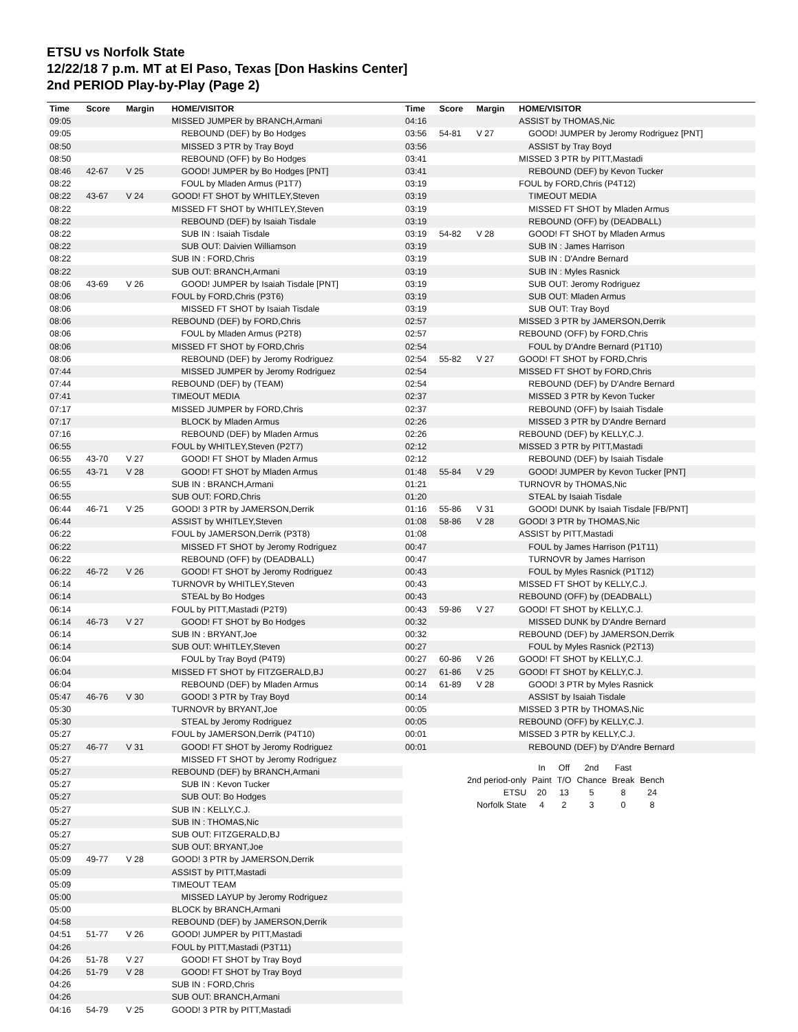ETSU vs Norfolk State
12/22/18 7 p.m. MT at El Paso, Texas [Don Haskins Center]
2nd PERIOD Play-by-Play (Page 2)
| Time | Score | Margin | HOME/VISITOR |
| --- | --- | --- | --- |
| 09:05 | | | MISSED JUMPER by BRANCH,Armani |
| 09:05 | | | REBOUND (DEF) by Bo Hodges |
| 08:50 | | | MISSED 3 PTR by Tray Boyd |
| 08:50 | | | REBOUND (OFF) by Bo Hodges |
| 08:46 | 42-67 | V 25 | GOOD! JUMPER by Bo Hodges [PNT] |
| 08:22 | | | FOUL by Mladen Armus (P1T7) |
| 08:22 | 43-67 | V 24 | GOOD! FT SHOT by WHITLEY,Steven |
| 08:22 | | | MISSED FT SHOT by WHITLEY,Steven |
| 08:22 | | | REBOUND (DEF) by Isaiah Tisdale |
| 08:22 | | | SUB IN : Isaiah Tisdale |
| 08:22 | | | SUB OUT: Daivien Williamson |
| 08:22 | | | SUB IN : FORD,Chris |
| 08:22 | | | SUB OUT: BRANCH,Armani |
| 08:06 | 43-69 | V 26 | GOOD! JUMPER by Isaiah Tisdale [PNT] |
| 08:06 | | | FOUL by FORD,Chris (P3T6) |
| 08:06 | | | MISSED FT SHOT by Isaiah Tisdale |
| 08:06 | | | REBOUND (DEF) by FORD,Chris |
| 08:06 | | | FOUL by Mladen Armus (P2T8) |
| 08:06 | | | MISSED FT SHOT by FORD,Chris |
| 08:06 | | | REBOUND (DEF) by Jeromy Rodriguez |
| 07:44 | | | MISSED JUMPER by Jeromy Rodriguez |
| 07:44 | | | REBOUND (DEF) by (TEAM) |
| 07:41 | | | TIMEOUT MEDIA |
| 07:17 | | | MISSED JUMPER by FORD,Chris |
| 07:17 | | | BLOCK by Mladen Armus |
| 07:16 | | | REBOUND (DEF) by Mladen Armus |
| 06:55 | | | FOUL by WHITLEY,Steven (P2T7) |
| 06:55 | 43-70 | V 27 | GOOD! FT SHOT by Mladen Armus |
| 06:55 | 43-71 | V 28 | GOOD! FT SHOT by Mladen Armus |
| 06:55 | | | SUB IN : BRANCH,Armani |
| 06:55 | | | SUB OUT: FORD,Chris |
| 06:44 | 46-71 | V 25 | GOOD! 3 PTR by JAMERSON,Derrik |
| 06:44 | | | ASSIST by WHITLEY,Steven |
| 06:22 | | | FOUL by JAMERSON,Derrik (P3T8) |
| 06:22 | | | MISSED FT SHOT by Jeromy Rodriguez |
| 06:22 | | | REBOUND (OFF) by (DEADBALL) |
| 06:22 | 46-72 | V 26 | GOOD! FT SHOT by Jeromy Rodriguez |
| 06:14 | | | TURNOVR by WHITLEY,Steven |
| 06:14 | | | STEAL by Bo Hodges |
| 06:14 | | | FOUL by PITT,Mastadi (P2T9) |
| 06:14 | 46-73 | V 27 | GOOD! FT SHOT by Bo Hodges |
| 06:14 | | | SUB IN : BRYANT,Joe |
| 06:14 | | | SUB OUT: WHITLEY,Steven |
| 06:04 | | | FOUL by Tray Boyd (P4T9) |
| 06:04 | | | MISSED FT SHOT by FITZGERALD,BJ |
| 06:04 | | | REBOUND (DEF) by Mladen Armus |
| 05:47 | 46-76 | V 30 | GOOD! 3 PTR by Tray Boyd |
| 05:30 | | | TURNOVR by BRYANT,Joe |
| 05:30 | | | STEAL by Jeromy Rodriguez |
| 05:27 | | | FOUL by JAMERSON,Derrik (P4T10) |
| 05:27 | 46-77 | V 31 | GOOD! FT SHOT by Jeromy Rodriguez |
| 05:27 | | | MISSED FT SHOT by Jeromy Rodriguez |
| 05:27 | | | REBOUND (DEF) by BRANCH,Armani |
| 05:27 | | | SUB IN : Kevon Tucker |
| 05:27 | | | SUB OUT: Bo Hodges |
| 05:27 | | | SUB IN : KELLY,C.J. |
| 05:27 | | | SUB IN : THOMAS,Nic |
| 05:27 | | | SUB OUT: FITZGERALD,BJ |
| 05:27 | | | SUB OUT: BRYANT,Joe |
| 05:09 | 49-77 | V 28 | GOOD! 3 PTR by JAMERSON,Derrik |
| 05:09 | | | ASSIST by PITT,Mastadi |
| 05:09 | | | TIMEOUT TEAM |
| 05:00 | | | MISSED LAYUP by Jeromy Rodriguez |
| 05:00 | | | BLOCK by BRANCH,Armani |
| 04:58 | | | REBOUND (DEF) by JAMERSON,Derrik |
| 04:51 | 51-77 | V 26 | GOOD! JUMPER by PITT,Mastadi |
| 04:26 | | | FOUL by PITT,Mastadi (P3T11) |
| 04:26 | 51-78 | V 27 | GOOD! FT SHOT by Tray Boyd |
| 04:26 | 51-79 | V 28 | GOOD! FT SHOT by Tray Boyd |
| 04:26 | | | SUB IN : FORD,Chris |
| 04:26 | | | SUB OUT: BRANCH,Armani |
| 04:16 | 54-79 | V 25 | GOOD! 3 PTR by PITT,Mastadi |
| Time | Score | Margin | HOME/VISITOR |
| --- | --- | --- | --- |
| 04:16 | | | ASSIST by THOMAS,Nic |
| 03:56 | 54-81 | V 27 | GOOD! JUMPER by Jeromy Rodriguez [PNT] |
| 03:56 | | | ASSIST by Tray Boyd |
| 03:41 | | | MISSED 3 PTR by PITT,Mastadi |
| 03:41 | | | REBOUND (DEF) by Kevon Tucker |
| 03:19 | | | FOUL by FORD,Chris (P4T12) |
| 03:19 | | | TIMEOUT MEDIA |
| 03:19 | | | MISSED FT SHOT by Mladen Armus |
| 03:19 | | | REBOUND (OFF) by (DEADBALL) |
| 03:19 | 54-82 | V 28 | GOOD! FT SHOT by Mladen Armus |
| 03:19 | | | SUB IN : James Harrison |
| 03:19 | | | SUB IN : D'Andre Bernard |
| 03:19 | | | SUB IN : Myles Rasnick |
| 03:19 | | | SUB OUT: Jeromy Rodriguez |
| 03:19 | | | SUB OUT: Mladen Armus |
| 03:19 | | | SUB OUT: Tray Boyd |
| 02:57 | | | MISSED 3 PTR by JAMERSON,Derrik |
| 02:57 | | | REBOUND (OFF) by FORD,Chris |
| 02:54 | | | FOUL by D'Andre Bernard (P1T10) |
| 02:54 | 55-82 | V 27 | GOOD! FT SHOT by FORD,Chris |
| 02:54 | | | MISSED FT SHOT by FORD,Chris |
| 02:54 | | | REBOUND (DEF) by D'Andre Bernard |
| 02:37 | | | MISSED 3 PTR by Kevon Tucker |
| 02:37 | | | REBOUND (OFF) by Isaiah Tisdale |
| 02:26 | | | MISSED 3 PTR by D'Andre Bernard |
| 02:26 | | | REBOUND (DEF) by KELLY,C.J. |
| 02:12 | | | MISSED 3 PTR by PITT,Mastadi |
| 02:12 | | | REBOUND (DEF) by Isaiah Tisdale |
| 01:48 | 55-84 | V 29 | GOOD! JUMPER by Kevon Tucker [PNT] |
| 01:21 | | | TURNOVR by THOMAS,Nic |
| 01:20 | | | STEAL by Isaiah Tisdale |
| 01:16 | 55-86 | V 31 | GOOD! DUNK by Isaiah Tisdale [FB/PNT] |
| 01:08 | 58-86 | V 28 | GOOD! 3 PTR by THOMAS,Nic |
| 01:08 | | | ASSIST by PITT,Mastadi |
| 00:47 | | | FOUL by James Harrison (P1T11) |
| 00:47 | | | TURNOVR by James Harrison |
| 00:43 | | | FOUL by Myles Rasnick (P1T12) |
| 00:43 | | | MISSED FT SHOT by KELLY,C.J. |
| 00:43 | | | REBOUND (OFF) by (DEADBALL) |
| 00:43 | 59-86 | V 27 | GOOD! FT SHOT by KELLY,C.J. |
| 00:32 | | | MISSED DUNK by D'Andre Bernard |
| 00:32 | | | REBOUND (DEF) by JAMERSON,Derrik |
| 00:27 | | | FOUL by Myles Rasnick (P2T13) |
| 00:27 | 60-86 | V 26 | GOOD! FT SHOT by KELLY,C.J. |
| 00:27 | 61-86 | V 25 | GOOD! FT SHOT by KELLY,C.J. |
| 00:14 | 61-89 | V 28 | GOOD! 3 PTR by Myles Rasnick |
| 00:14 | | | ASSIST by Isaiah Tisdale |
| 00:05 | | | MISSED 3 PTR by THOMAS,Nic |
| 00:05 | | | REBOUND (OFF) by KELLY,C.J. |
| 00:01 | | | MISSED 3 PTR by KELLY,C.J. |
| 00:01 | | | REBOUND (DEF) by D'Andre Bernard |
| | In | Off | 2nd | Fast | |
| 2nd period-only | Paint | T/O | Chance | Break | Bench |
| ETSU | 20 | 13 | 5 | 8 | 24 |
| Norfolk State | 4 | 2 | 3 | 0 | 8 |